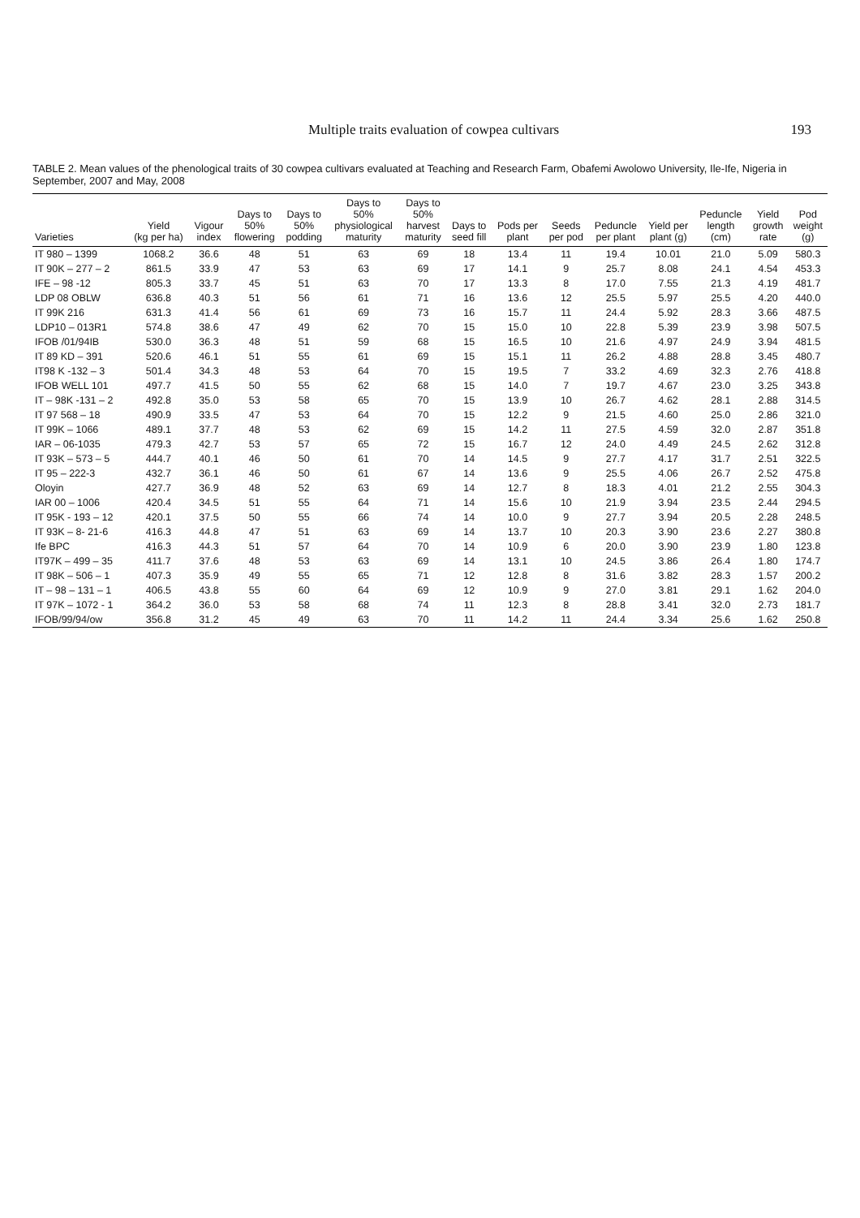Multiple traits evaluation of cowpea cultivars 193
TABLE 2. Mean values of the phenological traits of 30 cowpea cultivars evaluated at Teaching and Research Farm, Obafemi Awolowo University, Ile-Ife, Nigeria in September, 2007 and May, 2008
| Varieties | Yield (kg per ha) | Vigour index | Days to 50% flowering | Days to 50% podding | Days to 50% physiological maturity | Days to 50% harvest maturity | Days to seed fill | Pods per plant | Seeds per pod | Peduncle per plant | Yield per plant (g) | Peduncle length (cm) | Yield growth rate | Pod weight (g) |
| --- | --- | --- | --- | --- | --- | --- | --- | --- | --- | --- | --- | --- | --- | --- |
| IT 980 – 1399 | 1068.2 | 36.6 | 48 | 51 | 63 | 69 | 18 | 13.4 | 11 | 19.4 | 10.01 | 21.0 | 5.09 | 580.3 |
| IT 90K – 277 – 2 | 861.5 | 33.9 | 47 | 53 | 63 | 69 | 17 | 14.1 | 9 | 25.7 | 8.08 | 24.1 | 4.54 | 453.3 |
| IFE – 98 -12 | 805.3 | 33.7 | 45 | 51 | 63 | 70 | 17 | 13.3 | 8 | 17.0 | 7.55 | 21.3 | 4.19 | 481.7 |
| LDP 08 OBLW | 636.8 | 40.3 | 51 | 56 | 61 | 71 | 16 | 13.6 | 12 | 25.5 | 5.97 | 25.5 | 4.20 | 440.0 |
| IT 99K 216 | 631.3 | 41.4 | 56 | 61 | 69 | 73 | 16 | 15.7 | 11 | 24.4 | 5.92 | 28.3 | 3.66 | 487.5 |
| LDP10 – 013R1 | 574.8 | 38.6 | 47 | 49 | 62 | 70 | 15 | 15.0 | 10 | 22.8 | 5.39 | 23.9 | 3.98 | 507.5 |
| IFOB /01/94IB | 530.0 | 36.3 | 48 | 51 | 59 | 68 | 15 | 16.5 | 10 | 21.6 | 4.97 | 24.9 | 3.94 | 481.5 |
| IT 89 KD – 391 | 520.6 | 46.1 | 51 | 55 | 61 | 69 | 15 | 15.1 | 11 | 26.2 | 4.88 | 28.8 | 3.45 | 480.7 |
| IT98 K -132 – 3 | 501.4 | 34.3 | 48 | 53 | 64 | 70 | 15 | 19.5 | 7 | 33.2 | 4.69 | 32.3 | 2.76 | 418.8 |
| IFOB WELL 101 | 497.7 | 41.5 | 50 | 55 | 62 | 68 | 15 | 14.0 | 7 | 19.7 | 4.67 | 23.0 | 3.25 | 343.8 |
| IT – 98K -131 – 2 | 492.8 | 35.0 | 53 | 58 | 65 | 70 | 15 | 13.9 | 10 | 26.7 | 4.62 | 28.1 | 2.88 | 314.5 |
| IT 97 568 – 18 | 490.9 | 33.5 | 47 | 53 | 64 | 70 | 15 | 12.2 | 9 | 21.5 | 4.60 | 25.0 | 2.86 | 321.0 |
| IT 99K – 1066 | 489.1 | 37.7 | 48 | 53 | 62 | 69 | 15 | 14.2 | 11 | 27.5 | 4.59 | 32.0 | 2.87 | 351.8 |
| IAR – 06-1035 | 479.3 | 42.7 | 53 | 57 | 65 | 72 | 15 | 16.7 | 12 | 24.0 | 4.49 | 24.5 | 2.62 | 312.8 |
| IT 93K – 573 – 5 | 444.7 | 40.1 | 46 | 50 | 61 | 70 | 14 | 14.5 | 9 | 27.7 | 4.17 | 31.7 | 2.51 | 322.5 |
| IT 95 – 222-3 | 432.7 | 36.1 | 46 | 50 | 61 | 67 | 14 | 13.6 | 9 | 25.5 | 4.06 | 26.7 | 2.52 | 475.8 |
| Oloyin | 427.7 | 36.9 | 48 | 52 | 63 | 69 | 14 | 12.7 | 8 | 18.3 | 4.01 | 21.2 | 2.55 | 304.3 |
| IAR 00 – 1006 | 420.4 | 34.5 | 51 | 55 | 64 | 71 | 14 | 15.6 | 10 | 21.9 | 3.94 | 23.5 | 2.44 | 294.5 |
| IT 95K - 193 – 12 | 420.1 | 37.5 | 50 | 55 | 66 | 74 | 14 | 10.0 | 9 | 27.7 | 3.94 | 20.5 | 2.28 | 248.5 |
| IT 93K – 8- 21-6 | 416.3 | 44.8 | 47 | 51 | 63 | 69 | 14 | 13.7 | 10 | 20.3 | 3.90 | 23.6 | 2.27 | 380.8 |
| Ife BPC | 416.3 | 44.3 | 51 | 57 | 64 | 70 | 14 | 10.9 | 6 | 20.0 | 3.90 | 23.9 | 1.80 | 123.8 |
| IT97K – 499 – 35 | 411.7 | 37.6 | 48 | 53 | 63 | 69 | 14 | 13.1 | 10 | 24.5 | 3.86 | 26.4 | 1.80 | 174.7 |
| IT 98K – 506 – 1 | 407.3 | 35.9 | 49 | 55 | 65 | 71 | 12 | 12.8 | 8 | 31.6 | 3.82 | 28.3 | 1.57 | 200.2 |
| IT – 98 – 131 – 1 | 406.5 | 43.8 | 55 | 60 | 64 | 69 | 12 | 10.9 | 9 | 27.0 | 3.81 | 29.1 | 1.62 | 204.0 |
| IT 97K – 1072 - 1 | 364.2 | 36.0 | 53 | 58 | 68 | 74 | 11 | 12.3 | 8 | 28.8 | 3.41 | 32.0 | 2.73 | 181.7 |
| IFOB/99/94/ow | 356.8 | 31.2 | 45 | 49 | 63 | 70 | 11 | 14.2 | 11 | 24.4 | 3.34 | 25.6 | 1.62 | 250.8 |